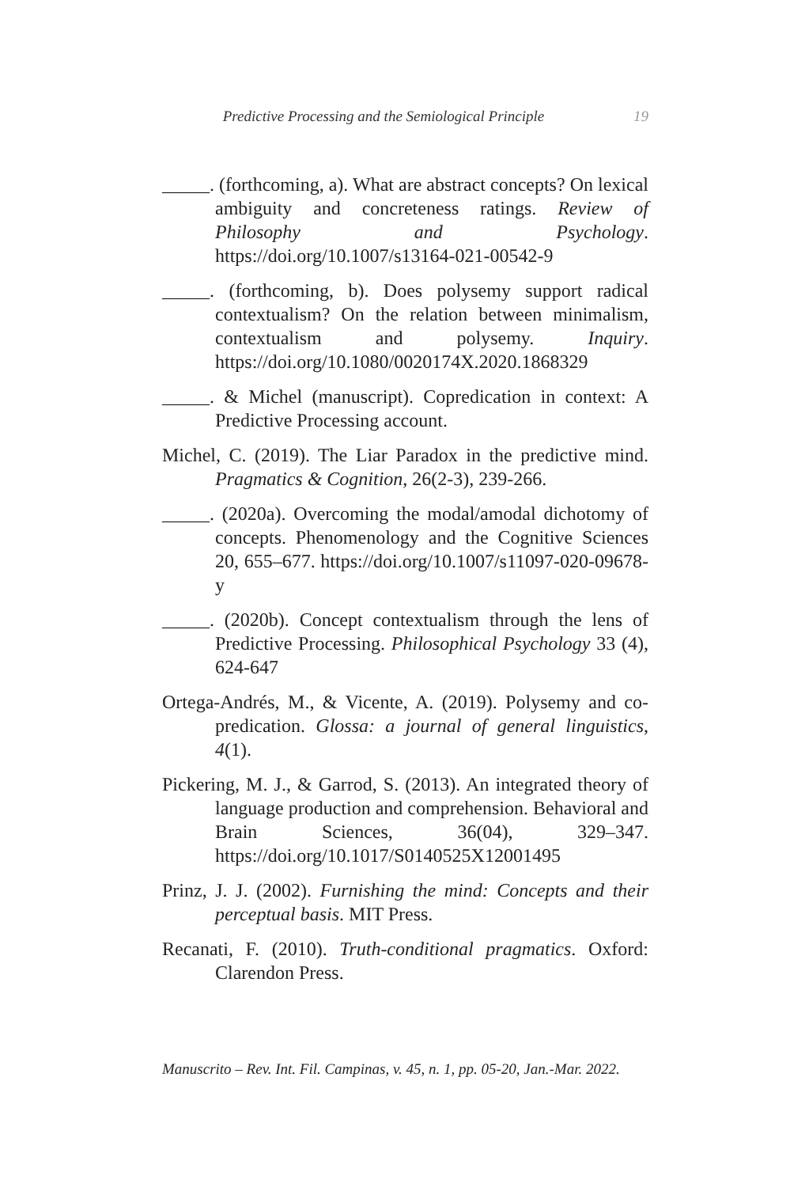Predictive Processing and the Semiological Principle 19
_____. (forthcoming, a). What are abstract concepts? On lexical ambiguity and concreteness ratings. Review of Philosophy and Psychology. https://doi.org/10.1007/s13164-021-00542-9
_____. (forthcoming, b). Does polysemy support radical contextualism? On the relation between minimalism, contextualism and polysemy. Inquiry. https://doi.org/10.1080/0020174X.2020.1868329
_____. & Michel (manuscript). Copredication in context: A Predictive Processing account.
Michel, C. (2019). The Liar Paradox in the predictive mind. Pragmatics & Cognition, 26(2-3), 239-266.
_____. (2020a). Overcoming the modal/amodal dichotomy of concepts. Phenomenology and the Cognitive Sciences 20, 655–677. https://doi.org/10.1007/s11097-020-09678-y
_____. (2020b). Concept contextualism through the lens of Predictive Processing. Philosophical Psychology 33 (4), 624-647
Ortega-Andrés, M., & Vicente, A. (2019). Polysemy and co-predication. Glossa: a journal of general linguistics, 4(1).
Pickering, M. J., & Garrod, S. (2013). An integrated theory of language production and comprehension. Behavioral and Brain Sciences, 36(04), 329–347. https://doi.org/10.1017/S0140525X12001495
Prinz, J. J. (2002). Furnishing the mind: Concepts and their perceptual basis. MIT Press.
Recanati, F. (2010). Truth-conditional pragmatics. Oxford: Clarendon Press.
Manuscrito – Rev. Int. Fil. Campinas, v. 45, n. 1, pp. 05-20, Jan.-Mar. 2022.